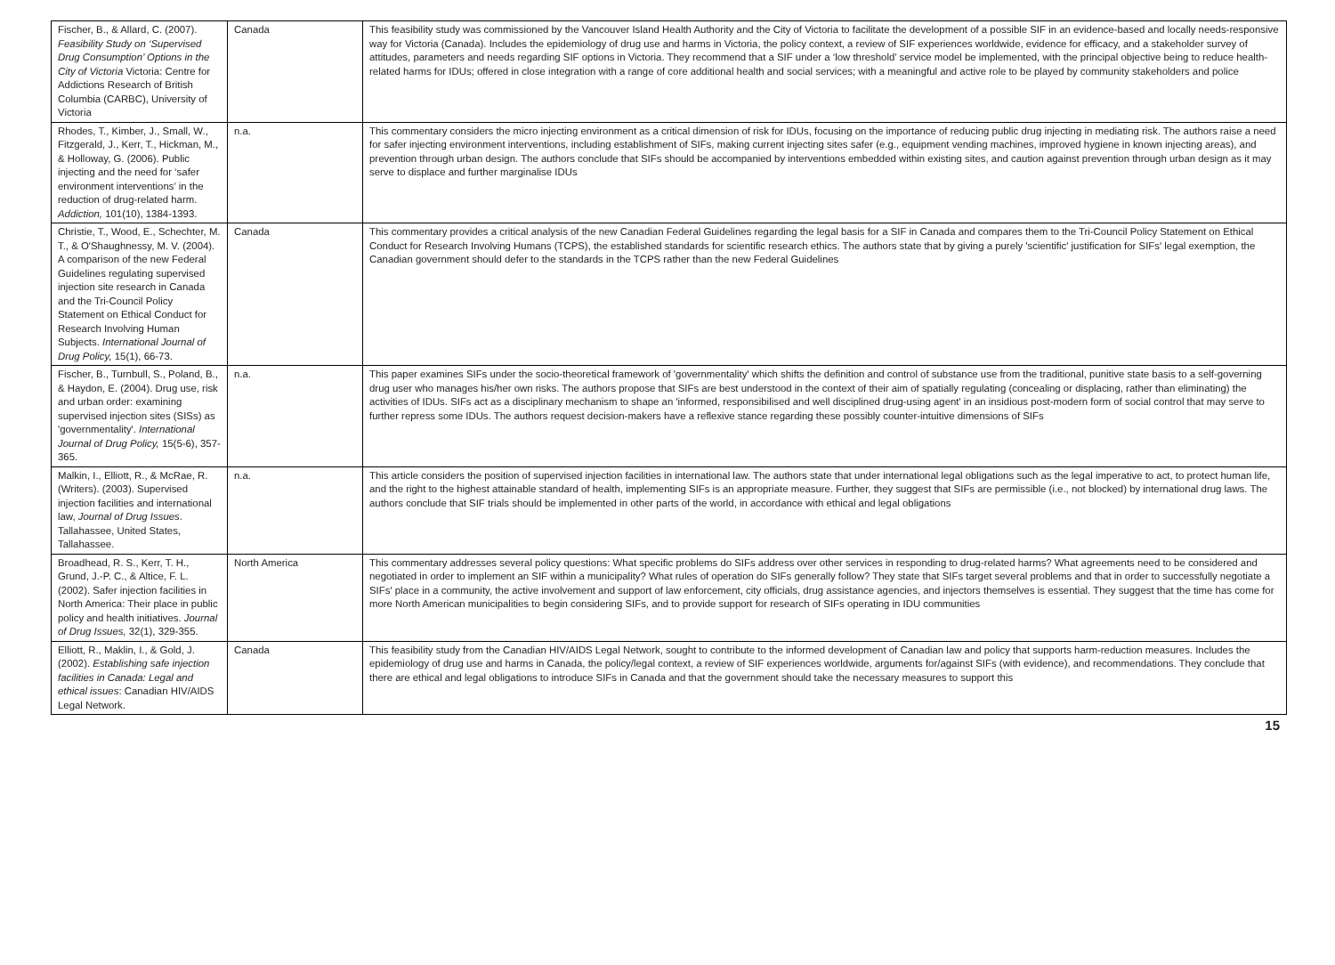| Fischer, B., & Allard, C. (2007). Feasibility Study on ‘Supervised Drug Consumption’ Options in the City of Victoria Victoria: Centre for Addictions Research of British Columbia (CARBC), University of Victoria | Canada | This feasibility study was commissioned by the Vancouver Island Health Authority and the City of Victoria to facilitate the development of a possible SIF in an evidence-based and locally needs-responsive way for Victoria (Canada). Includes the epidemiology of drug use and harms in Victoria, the policy context, a review of SIF experiences worldwide, evidence for efficacy, and a stakeholder survey of attitudes, parameters and needs regarding SIF options in Victoria. They recommend that a SIF under a ‘low threshold’ service model be implemented, with the principal objective being to reduce health-related harms for IDUs; offered in close integration with a range of core additional health and social services; with a meaningful and active role to be played by community stakeholders and police |
| Rhodes, T., Kimber, J., Small, W., Fitzgerald, J., Kerr, T., Hickman, M., & Holloway, G. (2006). Public injecting and the need for ‘safer environment interventions’ in the reduction of drug-related harm. Addiction, 101(10), 1384-1393. | n.a. | This commentary considers the micro injecting environment as a critical dimension of risk for IDUs, focusing on the importance of reducing public drug injecting in mediating risk. The authors raise a need for safer injecting environment interventions, including establishment of SIFs, making current injecting sites safer (e.g., equipment vending machines, improved hygiene in known injecting areas), and prevention through urban design. The authors conclude that SIFs should be accompanied by interventions embedded within existing sites, and caution against prevention through urban design as it may serve to displace and further marginalise IDUs |
| Christie, T., Wood, E., Schechter, M. T., & O'Shaughnessy, M. V. (2004). A comparison of the new Federal Guidelines regulating supervised injection site research in Canada and the Tri-Council Policy Statement on Ethical Conduct for Research Involving Human Subjects. International Journal of Drug Policy, 15(1), 66-73. | Canada | This commentary provides a critical analysis of the new Canadian Federal Guidelines regarding the legal basis for a SIF in Canada and compares them to the Tri-Council Policy Statement on Ethical Conduct for Research Involving Humans (TCPS), the established standards for scientific research ethics. The authors state that by giving a purely 'scientific' justification for SIFs' legal exemption, the Canadian government should defer to the standards in the TCPS rather than the new Federal Guidelines |
| Fischer, B., Turnbull, S., Poland, B., & Haydon, E. (2004). Drug use, risk and urban order: examining supervised injection sites (SISs) as 'governmentality'. International Journal of Drug Policy, 15(5-6), 357-365. | n.a. | This paper examines SIFs under the socio-theoretical framework of 'governmentality' which shifts the definition and control of substance use from the traditional, punitive state basis to a self-governing drug user who manages his/her own risks. The authors propose that SIFs are best understood in the context of their aim of spatially regulating (concealing or displacing, rather than eliminating) the activities of IDUs. SIFs act as a disciplinary mechanism to shape an 'informed, responsibilised and well disciplined drug-using agent' in an insidious post-modern form of social control that may serve to further repress some IDUs. The authors request decision-makers have a reflexive stance regarding these possibly counter-intuitive dimensions of SIFs |
| Malkin, I., Elliott, R., & McRae, R. (Writers). (2003). Supervised injection facilities and international law, Journal of Drug Issues . Tallahassee, United States, Tallahassee. | n.a. | This article considers the position of supervised injection facilities in international law. The authors state that under international legal obligations such as the legal imperative to act, to protect human life, and the right to the highest attainable standard of health, implementing SIFs is an appropriate measure. Further, they suggest that SIFs are permissible (i.e., not blocked) by international drug laws. The authors conclude that SIF trials should be implemented in other parts of the world, in accordance with ethical and legal obligations |
| Broadhead, R. S., Kerr, T. H., Grund, J.-P. C., & Altice, F. L. (2002). Safer injection facilities in North America: Their place in public policy and health initiatives. Journal of Drug Issues, 32(1), 329-355. | North America | This commentary addresses several policy questions: What specific problems do SIFs address over other services in responding to drug-related harms? What agreements need to be considered and negotiated in order to implement an SIF within a municipality? What rules of operation do SIFs generally follow? They state that SIFs target several problems and that in order to successfully negotiate a SIFs' place in a community, the active involvement and support of law enforcement, city officials, drug assistance agencies, and injectors themselves is essential. They suggest that the time has come for more North American municipalities to begin considering SIFs, and to provide support for research of SIFs operating in IDU communities |
| Elliott, R., Maklin, I., & Gold, J. (2002). Establishing safe injection facilities in Canada: Legal and ethical issues : Canadian HIV/AIDS Legal Network. | Canada | This feasibility study from the Canadian HIV/AIDS Legal Network, sought to contribute to the informed development of Canadian law and policy that supports harm-reduction measures. Includes the epidemiology of drug use and harms in Canada, the policy/legal context, a review of SIF experiences worldwide, arguments for/against SIFs (with evidence), and recommendations. They conclude that there are ethical and legal obligations to introduce SIFs in Canada and that the government should take the necessary measures to support this |
15